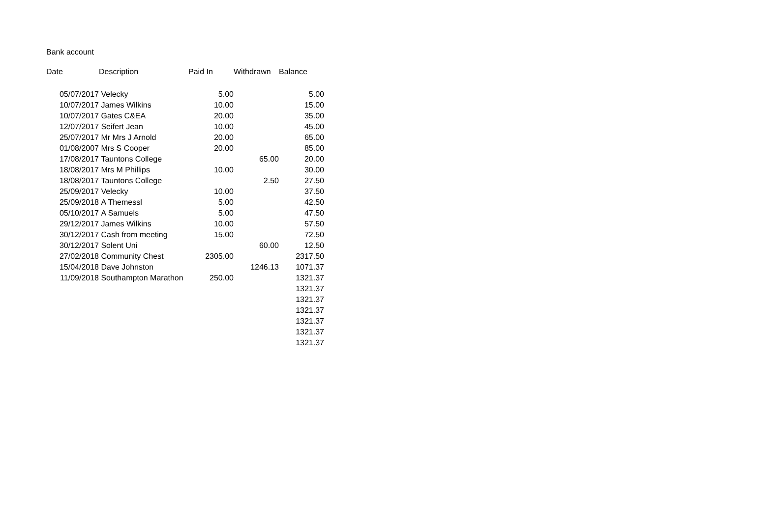Bank account
| Date | Description | Paid In | Withdrawn | Balance |
| --- | --- | --- | --- | --- |
| 05/07/2017 | Velecky | 5.00 | | 5.00 |
| 10/07/2017 | James Wilkins | 10.00 | | 15.00 |
| 10/07/2017 | Gates C&EA | 20.00 | | 35.00 |
| 12/07/2017 | Seifert Jean | 10.00 | | 45.00 |
| 25/07/2017 | Mr Mrs J Arnold | 20.00 | | 65.00 |
| 01/08/2007 | Mrs S Cooper | 20.00 | | 85.00 |
| 17/08/2017 | Tauntons College | | 65.00 | 20.00 |
| 18/08/2017 | Mrs M Phillips | 10.00 | | 30.00 |
| 18/08/2017 | Tauntons College | | 2.50 | 27.50 |
| 25/09/2017 | Velecky | 10.00 | | 37.50 |
| 25/09/2018 | A Themessl | 5.00 | | 42.50 |
| 05/10/2017 | A Samuels | 5.00 | | 47.50 |
| 29/12/2017 | James Wilkins | 10.00 | | 57.50 |
| 30/12/2017 | Cash from meeting | 15.00 | | 72.50 |
| 30/12/2017 | Solent Uni | | 60.00 | 12.50 |
| 27/02/2018 | Community Chest | 2305.00 | | 2317.50 |
| 15/04/2018 | Dave Johnston | | 1246.13 | 1071.37 |
| 11/09/2018 | Southampton Marathon | 250.00 | | 1321.37 |
| | | | | 1321.37 |
| | | | | 1321.37 |
| | | | | 1321.37 |
| | | | | 1321.37 |
| | | | | 1321.37 |
| | | | | 1321.37 |